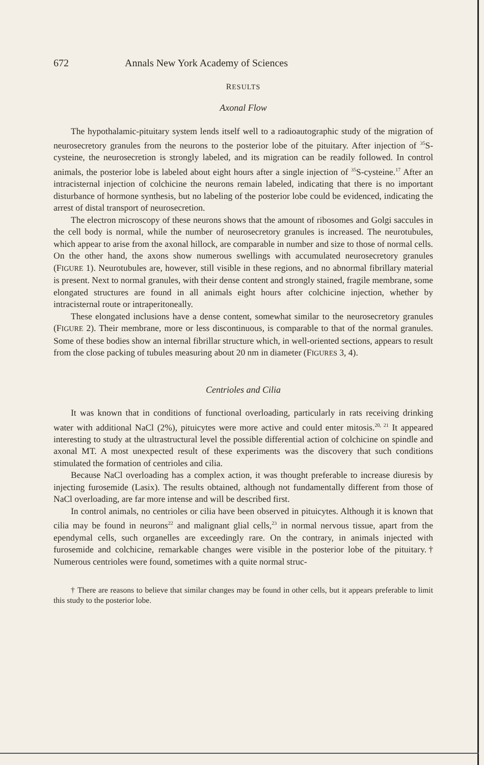672 Annals New York Academy of Sciences
RESULTS
Axonal Flow
The hypothalamic-pituitary system lends itself well to a radioautographic study of the migration of neurosecretory granules from the neurons to the posterior lobe of the pituitary. After injection of <sup>35</sup>S-cysteine, the neurosecretion is strongly labeled, and its migration can be readily followed. In control animals, the posterior lobe is labeled about eight hours after a single injection of <sup>35</sup>S-cysteine.<sup>17</sup> After an intracisternal injection of colchicine the neurons remain labeled, indicating that there is no important disturbance of hormone synthesis, but no labeling of the posterior lobe could be evidenced, indicating the arrest of distal transport of neurosecretion.
The electron microscopy of these neurons shows that the amount of ribosomes and Golgi saccules in the cell body is normal, while the number of neurosecretory granules is increased. The neurotubules, which appear to arise from the axonal hillock, are comparable in number and size to those of normal cells. On the other hand, the axons show numerous swellings with accumulated neurosecretory granules (FIGURE 1). Neurotubules are, however, still visible in these regions, and no abnormal fibrillary material is present. Next to normal granules, with their dense content and strongly stained, fragile membrane, some elongated structures are found in all animals eight hours after colchicine injection, whether by intracisternal route or intraperitoneally.
These elongated inclusions have a dense content, somewhat similar to the neurosecretory granules (FIGURE 2). Their membrane, more or less discontinuous, is comparable to that of the normal granules. Some of these bodies show an internal fibrillar structure which, in well-oriented sections, appears to result from the close packing of tubules measuring about 20 nm in diameter (FIGURES 3, 4).
Centrioles and Cilia
It was known that in conditions of functional overloading, particularly in rats receiving drinking water with additional NaCl (2%), pituicytes were more active and could enter mitosis.<sup>20, 21</sup> It appeared interesting to study at the ultrastructural level the possible differential action of colchicine on spindle and axonal MT. A most unexpected result of these experiments was the discovery that such conditions stimulated the formation of centrioles and cilia.
Because NaCl overloading has a complex action, it was thought preferable to increase diuresis by injecting furosemide (Lasix). The results obtained, although not fundamentally different from those of NaCl overloading, are far more intense and will be described first.
In control animals, no centrioles or cilia have been observed in pituicytes. Although it is known that cilia may be found in neurons<sup>22</sup> and malignant glial cells,<sup>23</sup> in normal nervous tissue, apart from the ependymal cells, such organelles are exceedingly rare. On the contrary, in animals injected with furosemide and colchicine, remarkable changes were visible in the posterior lobe of the pituitary.† Numerous centrioles were found, sometimes with a quite normal struc-
† There are reasons to believe that similar changes may be found in other cells, but it appears preferable to limit this study to the posterior lobe.